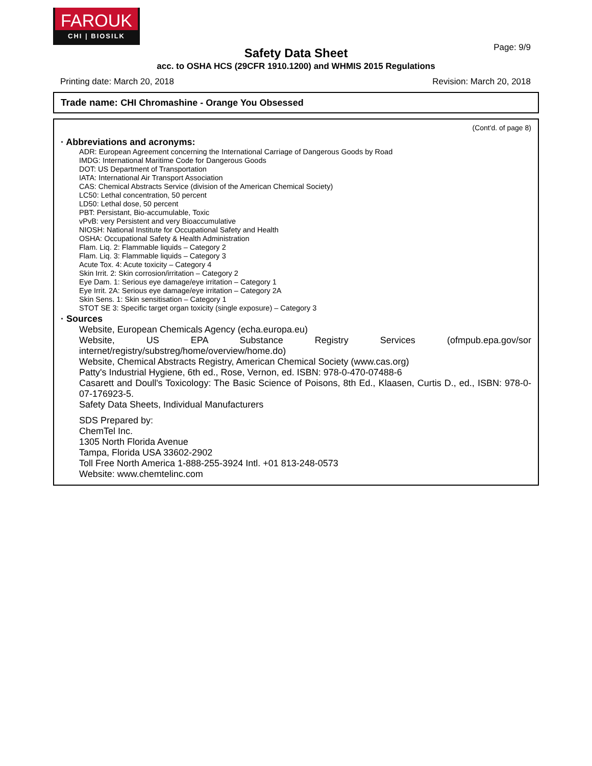FAROUK
CHI | BIOSILK
Page: 9/9
Safety Data Sheet
acc. to OSHA HCS (29CFR 1910.1200) and WHMIS 2015 Regulations
Printing date: March 20, 2018 Revision: March 20, 2018
Trade name: CHI Chromashine - Orange You Obsessed
(Cont'd. of page 8)
· Abbreviations and acronyms:
ADR: European Agreement concerning the International Carriage of Dangerous Goods by Road
IMDG: International Maritime Code for Dangerous Goods
DOT: US Department of Transportation
IATA: International Air Transport Association
CAS: Chemical Abstracts Service (division of the American Chemical Society)
LC50: Lethal concentration, 50 percent
LD50: Lethal dose, 50 percent
PBT: Persistant, Bio-accumulable, Toxic
vPvB: very Persistent and very Bioaccumulative
NIOSH: National Institute for Occupational Safety and Health
OSHA: Occupational Safety & Health Administration
Flam. Liq. 2: Flammable liquids – Category 2
Flam. Liq. 3: Flammable liquids – Category 3
Acute Tox. 4: Acute toxicity – Category 4
Skin Irrit. 2: Skin corrosion/irritation – Category 2
Eye Dam. 1: Serious eye damage/eye irritation – Category 1
Eye Irrit. 2A: Serious eye damage/eye irritation – Category 2A
Skin Sens. 1: Skin sensitisation – Category 1
STOT SE 3: Specific target organ toxicity (single exposure) – Category 3
· Sources
Website, European Chemicals Agency (echa.europa.eu)
Website, US EPA Substance Registry Services (ofmpub.epa.gov/sor internet/registry/substreg/home/overview/home.do)
Website, Chemical Abstracts Registry, American Chemical Society (www.cas.org)
Patty's Industrial Hygiene, 6th ed., Rose, Vernon, ed. ISBN: 978-0-470-07488-6
Casarett and Doull's Toxicology: The Basic Science of Poisons, 8th Ed., Klaasen, Curtis D., ed., ISBN: 978-0-07-176923-5.
Safety Data Sheets, Individual Manufacturers
SDS Prepared by:
ChemTel Inc.
1305 North Florida Avenue
Tampa, Florida USA 33602-2902
Toll Free North America 1-888-255-3924 Intl. +01 813-248-0573
Website: www.chemtelinc.com